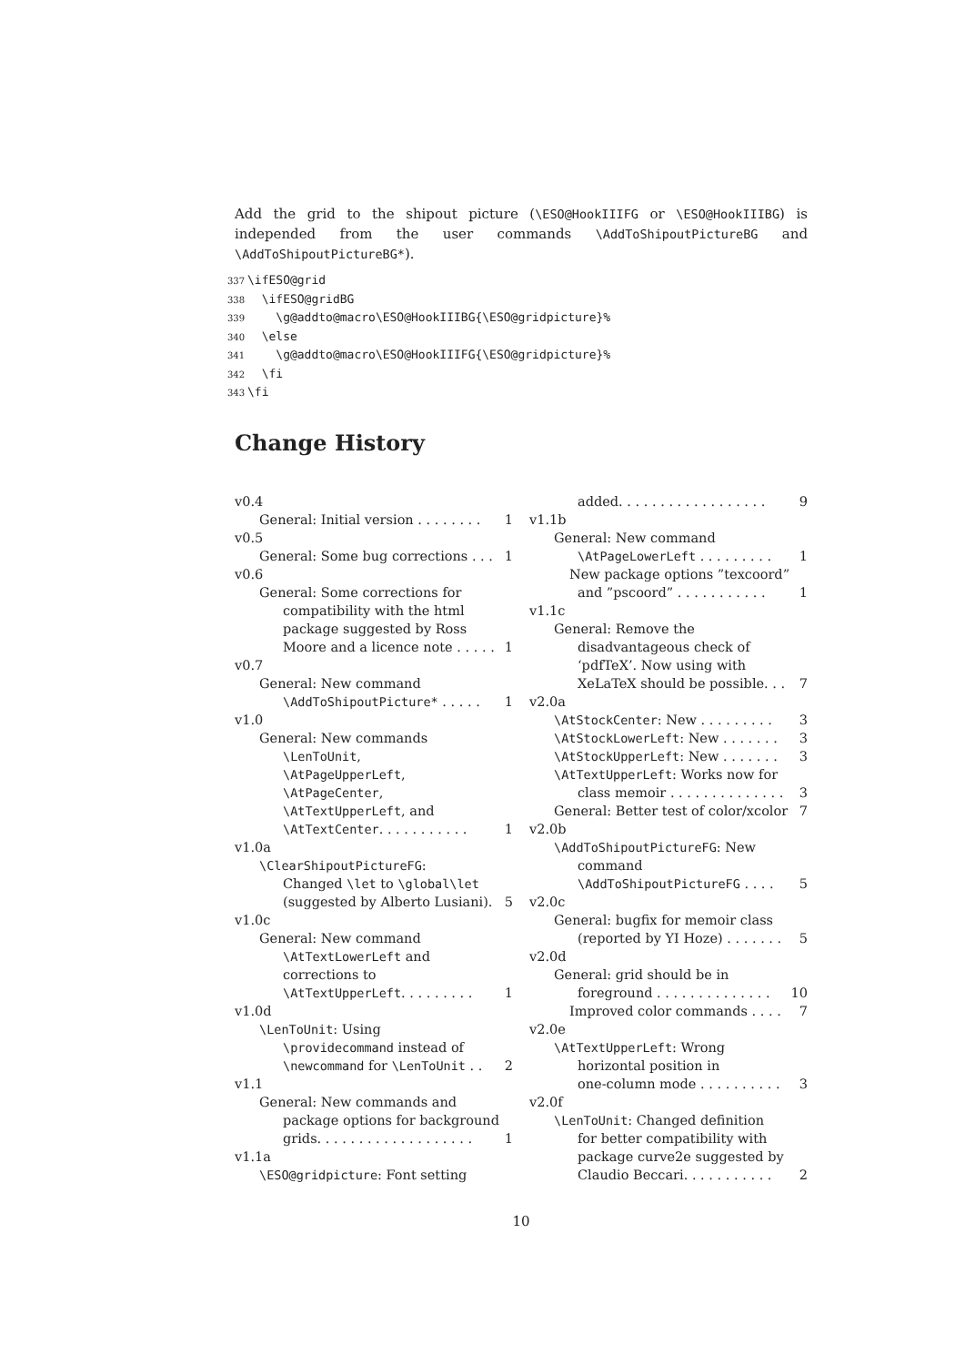Add the grid to the shipout picture (\ESO@HookIIIFG or \ESO@HookIIIBG) is independed from the user commands \AddToShipoutPictureBG and \AddToShipoutPictureBG*).
337 \ifESO@grid 338 \ifESO@gridBG 339 \g@addto@macro\ESO@HookIIIBG{\ESO@gridpicture}% 340 \else 341 \g@addto@macro\ESO@HookIIIFG{\ESO@gridpicture}% 342 \fi 343 \fi
Change History
v0.4
General: Initial version . . . . . . . . 1
v0.5
General: Some bug corrections . . . 1
v0.6
General: Some corrections for
compatibility with the html
package suggested by Ross
Moore and a licence note . . . . . 1
v0.7
General: New command
\AddToShipoutPicture* . . . . . 1
v1.0
General: New commands
\LenToUnit,
\AtPageUpperLeft,
\AtPageCenter,
\AtTextUpperLeft, and
\AtTextCenter. . . . . . . . . . . 1
v1.0a
\ClearShipoutPictureFG:
Changed \let to \global\let
(suggested by Alberto Lusiani). 5
v1.0c
General: New command
\AtTextLowerLeft and
corrections to
\AtTextUpperLeft. . . . . . . . . 1
v1.0d
\LenToUnit: Using
\providecommand instead of
\newcommand for \LenToUnit . . 2
v1.1
General: New commands and
package options for background
grids. . . . . . . . . . . . . . . . . . . 1
v1.1a
\ESO@gridpicture: Font setting
added. . . . . . . . . . . . . . . . . . 9
v1.1b
General: New command
\AtPageLowerLeft . . . . . . . . . 1
New package options ”texcoord”
and ”pscoord” . . . . . . . . . . . 1
v1.1c
General: Remove the
disadvantageous check of
‘pdfTeX’. Now using with
XeLaTeX should be possible. . . 7
v2.0a
\AtStockCenter: New . . . . . . . . . 3
\AtStockLowerLeft: New . . . . . . . 3
\AtStockUpperLeft: New . . . . . . . 3
\AtTextUpperLeft: Works now for
class memoir . . . . . . . . . . . . . . 3
General: Better test of color/xcolor 7
v2.0b
\AddToShipoutPictureFG: New
command
\AddToShipoutPictureFG . . . . 5
v2.0c
General: bugfix for memoir class
(reported by YI Hoze) . . . . . . . 5
v2.0d
General: grid should be in
foreground . . . . . . . . . . . . . . 10
Improved color commands . . . . 7
v2.0e
\AtTextUpperLeft: Wrong
horizontal position in
one-column mode . . . . . . . . . . 3
v2.0f
\LenToUnit: Changed definition
for better compatibility with
package curve2e suggested by
Claudio Beccari. . . . . . . . . . . 2
10